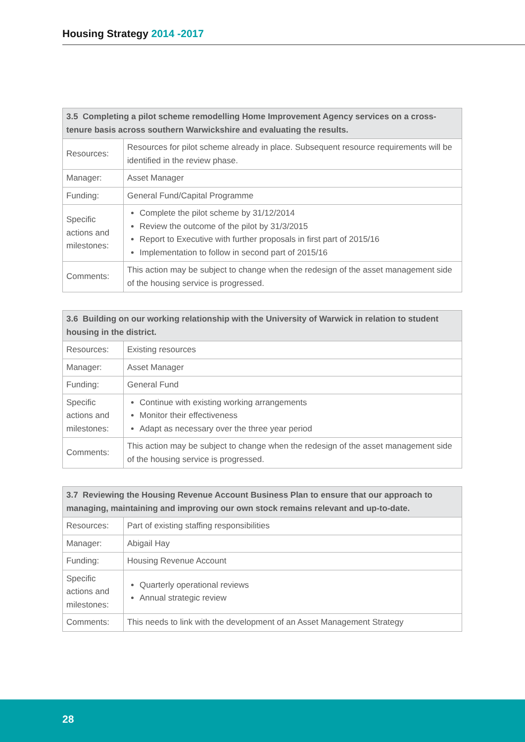Housing Strategy 2014 -2017
| 3.5 Completing a pilot scheme remodelling Home Improvement Agency services on a cross-tenure basis across southern Warwickshire and evaluating the results. | |
| --- | --- |
| Resources: | Resources for pilot scheme already in place. Subsequent resource requirements will be identified in the review phase. |
| Manager: | Asset Manager |
| Funding: | General Fund/Capital Programme |
| Specific actions and milestones: | Complete the pilot scheme by 31/12/2014 Review the outcome of the pilot by 31/3/2015 Report to Executive with further proposals in first part of 2015/16 Implementation to follow in second part of 2015/16 |
| Comments: | This action may be subject to change when the redesign of the asset management side of the housing service is progressed. |
| 3.6 Building on our working relationship with the University of Warwick in relation to student housing in the district. | |
| --- | --- |
| Resources: | Existing resources |
| Manager: | Asset Manager |
| Funding: | General Fund |
| Specific actions and milestones: | Continue with existing working arrangements Monitor their effectiveness Adapt as necessary over the three year period |
| Comments: | This action may be subject to change when the redesign of the asset management side of the housing service is progressed. |
| 3.7 Reviewing the Housing Revenue Account Business Plan to ensure that our approach to managing, maintaining and improving our own stock remains relevant and up-to-date. | |
| --- | --- |
| Resources: | Part of existing staffing responsibilities |
| Manager: | Abigail Hay |
| Funding: | Housing Revenue Account |
| Specific actions and milestones: | Quarterly operational reviews Annual strategic review |
| Comments: | This needs to link with the development of an Asset Management Strategy |
28